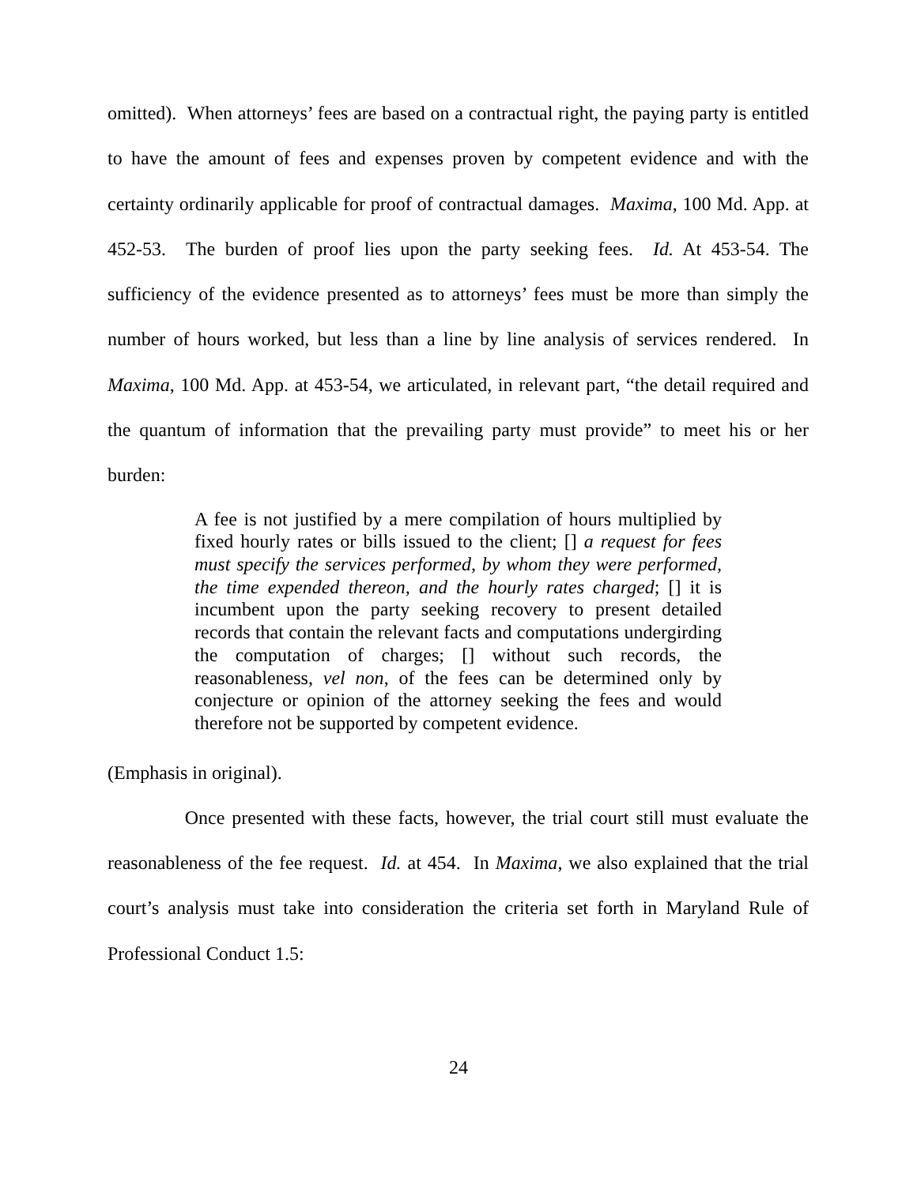omitted). When attorneys’ fees are based on a contractual right, the paying party is entitled to have the amount of fees and expenses proven by competent evidence and with the certainty ordinarily applicable for proof of contractual damages. Maxima, 100 Md. App. at 452-53. The burden of proof lies upon the party seeking fees. Id. At 453-54. The sufficiency of the evidence presented as to attorneys’ fees must be more than simply the number of hours worked, but less than a line by line analysis of services rendered. In Maxima, 100 Md. App. at 453-54, we articulated, in relevant part, “the detail required and the quantum of information that the prevailing party must provide” to meet his or her burden:
A fee is not justified by a mere compilation of hours multiplied by fixed hourly rates or bills issued to the client; [] a request for fees must specify the services performed, by whom they were performed, the time expended thereon, and the hourly rates charged; [] it is incumbent upon the party seeking recovery to present detailed records that contain the relevant facts and computations undergirding the computation of charges; [] without such records, the reasonableness, vel non, of the fees can be determined only by conjecture or opinion of the attorney seeking the fees and would therefore not be supported by competent evidence.
(Emphasis in original).
Once presented with these facts, however, the trial court still must evaluate the reasonableness of the fee request. Id. at 454. In Maxima, we also explained that the trial court’s analysis must take into consideration the criteria set forth in Maryland Rule of Professional Conduct 1.5:
24